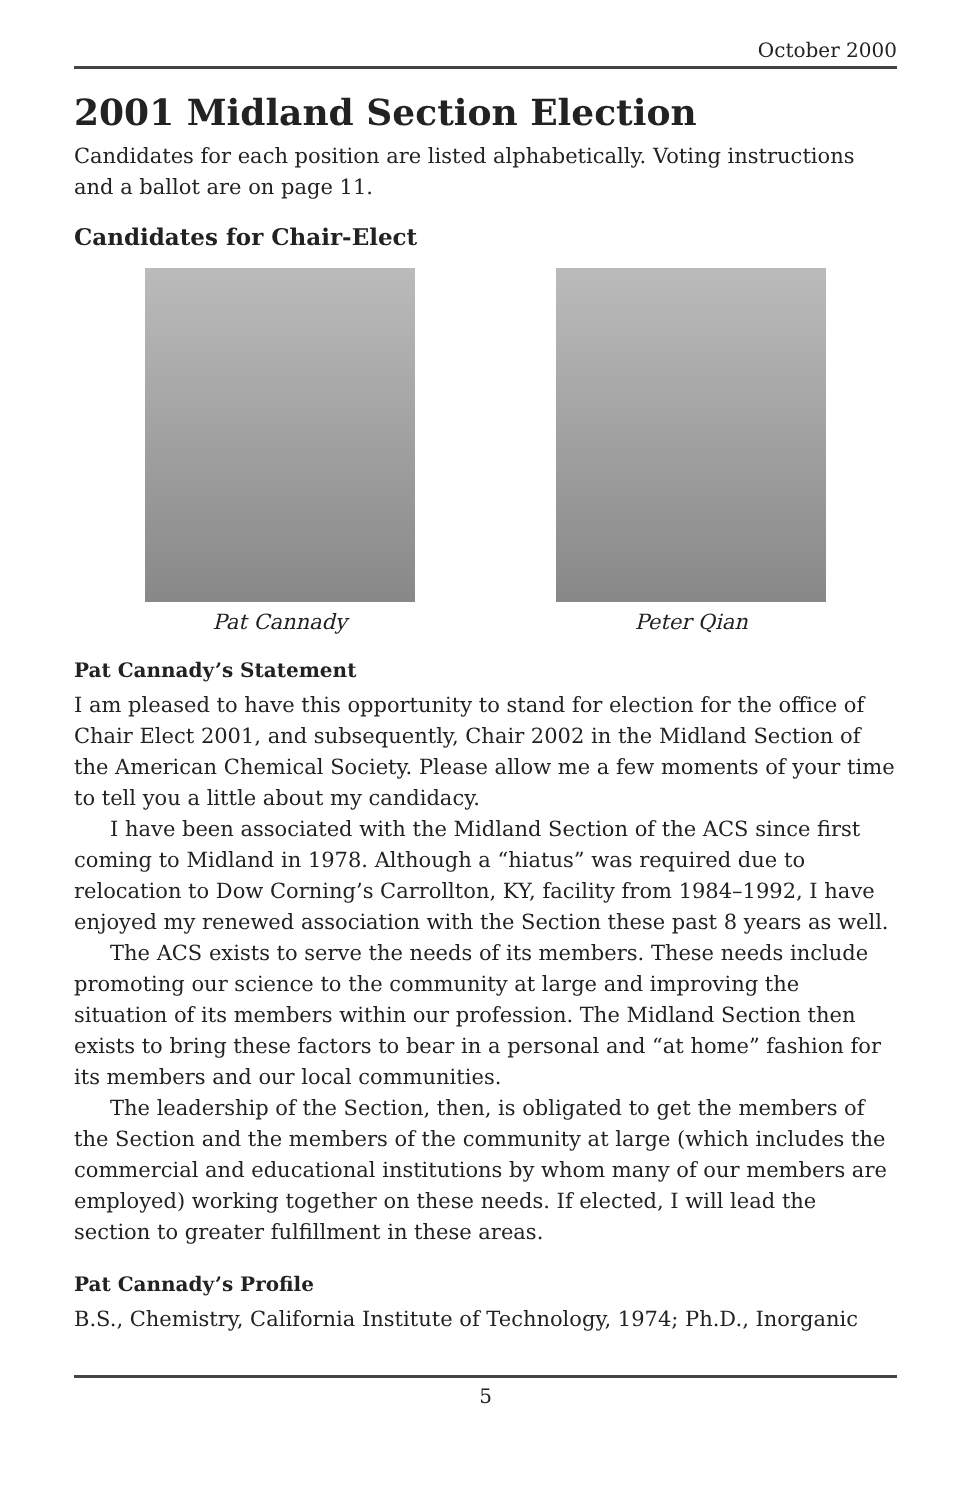October 2000
2001 Midland Section Election
Candidates for each position are listed alphabetically. Voting instructions and a ballot are on page 11.
Candidates for Chair-Elect
Pat Cannady Peter Qian
Pat Cannady’s Statement
I am pleased to have this opportunity to stand for election for the office of Chair Elect 2001, and subsequently, Chair 2002 in the Midland Section of the American Chemical Society. Please allow me a few moments of your time to tell you a little about my candidacy.
I have been associated with the Midland Section of the ACS since first coming to Midland in 1978. Although a “hiatus” was required due to relocation to Dow Corning’s Carrollton, KY, facility from 1984–1992, I have enjoyed my renewed association with the Section these past 8 years as well.
The ACS exists to serve the needs of its members. These needs include promoting our science to the community at large and improving the situation of its members within our profession. The Midland Section then exists to bring these factors to bear in a personal and “at home” fashion for its members and our local communities.
The leadership of the Section, then, is obligated to get the members of the Section and the members of the community at large (which includes the commercial and educational institutions by whom many of our members are employed) working together on these needs. If elected, I will lead the section to greater fulfillment in these areas.
Pat Cannady’s Profile
B.S., Chemistry, California Institute of Technology, 1974; Ph.D., Inorganic
5